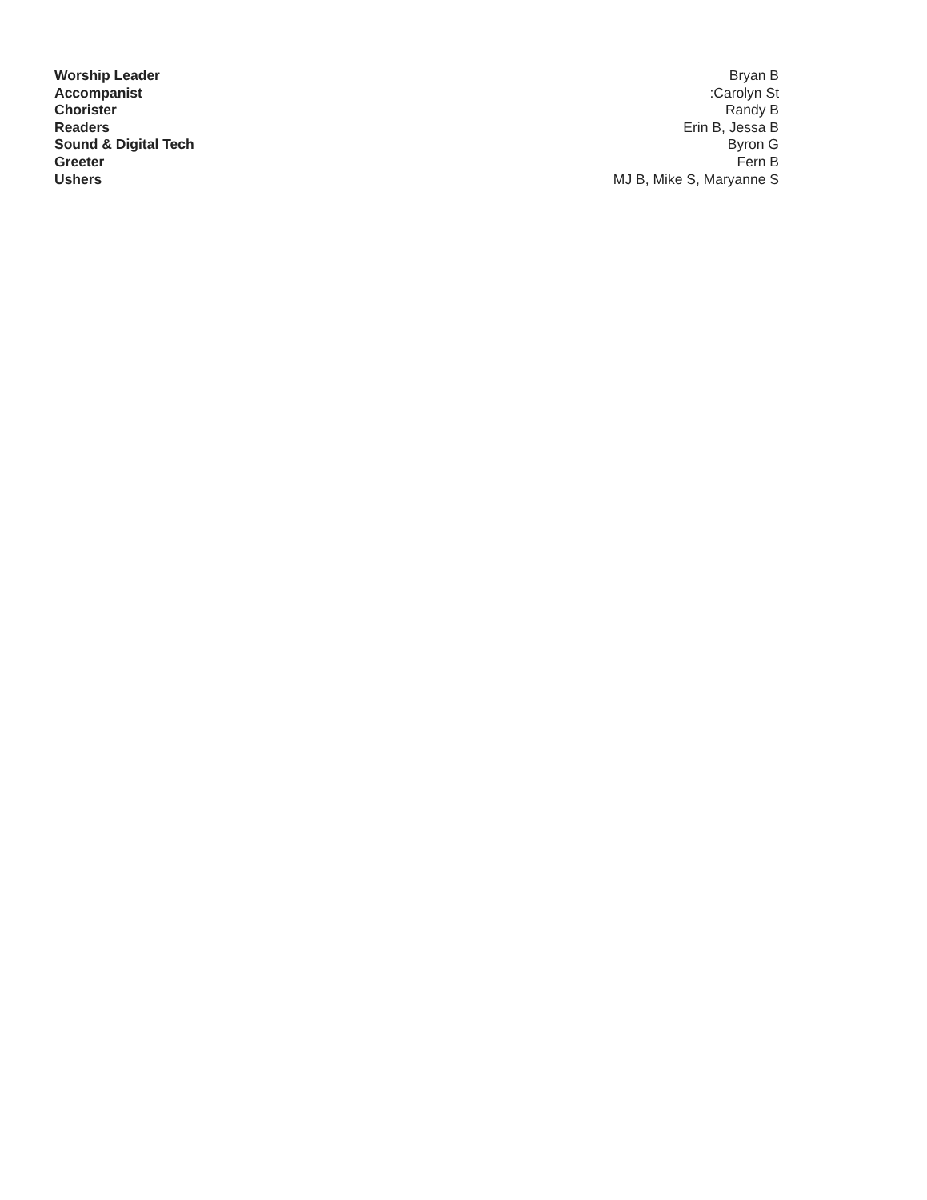Worship Leader Bryan B
Accompanist :Carolyn St
Chorister Randy B
Readers Erin B, Jessa B
Sound & Digital Tech Byron G
Greeter Fern B
Ushers MJ B, Mike S, Maryanne S